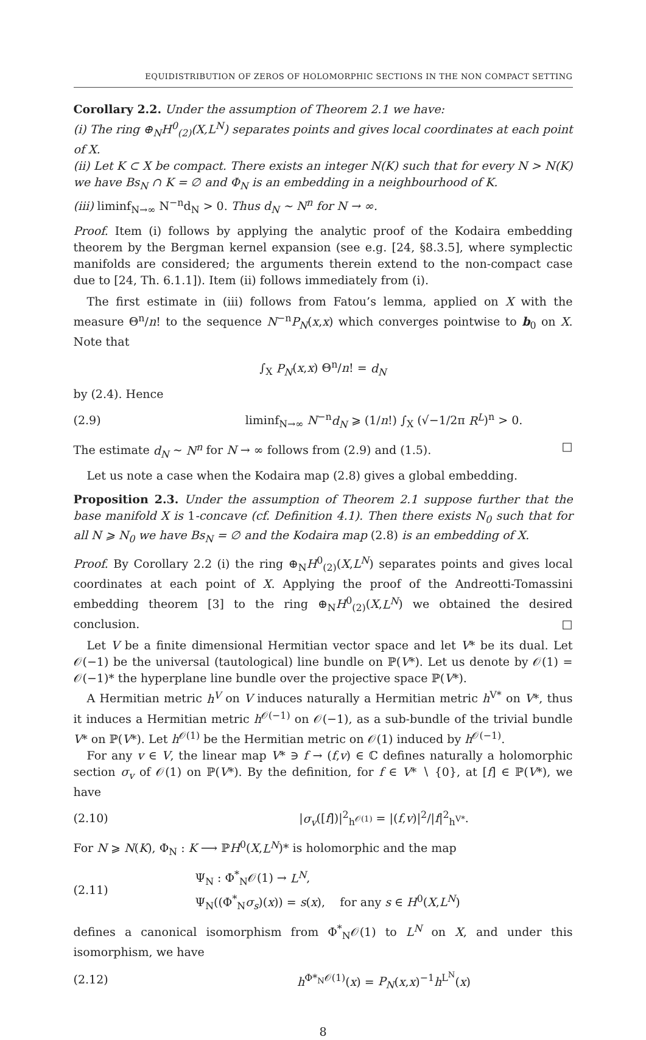EQUIDISTRIBUTION OF ZEROS OF HOLOMORPHIC SECTIONS IN THE NON COMPACT SETTING
Corollary 2.2. Under the assumption of Theorem 2.1 we have:
(i) The ring ⊕<sub>N</sub>H<sup>0</sup><sub>(2)</sub>(X,L<sup>N</sup>) separates points and gives local coordinates at each point of X.
(ii) Let K ⊂ X be compact. There exists an integer N(K) such that for every N > N(K) we have Bs<sub>N</sub> ∩ K = ∅ and Φ<sub>N</sub> is an embedding in a neighbourhood of K.
(iii) liminf<sub>N→∞</sub> N<sup>−n</sup>d<sub>N</sub> > 0. Thus d<sub>N</sub> ∼ N<sup>n</sup> for N → ∞.
Proof. Item (i) follows by applying the analytic proof of the Kodaira embedding theorem by the Bergman kernel expansion (see e.g. [24, §8.3.5], where symplectic manifolds are considered; the arguments therein extend to the non-compact case due to [24, Th. 6.1.1]). Item (ii) follows immediately from (i).
The first estimate in (iii) follows from Fatou’s lemma, applied on X with the measure Θ<sup>n</sup>/n! to the sequence N<sup>−n</sup>P<sub>N</sub>(x,x) which converges pointwise to b<sub>0</sub> on X. Note that
∫<sub>X</sub> P<sub>N</sub>(x,x) Θ<sup>n</sup>/n! = d<sub>N</sub>
by (2.4). Hence
(2.9) liminf<sub>N→∞</sub> N<sup>−n</sup>d<sub>N</sub> ⩾ (1/n!) ∫<sub>X</sub> (√−1/2π R<sup>L</sup>)<sup>n</sup> > 0.
The estimate d<sub>N</sub> ∼ N<sup>n</sup> for N → ∞ follows from (2.9) and (1.5). □
Let us note a case when the Kodaira map (2.8) gives a global embedding.
Proposition 2.3. Under the assumption of Theorem 2.1 suppose further that the base manifold X is 1-concave (cf. Definition 4.1). Then there exists N<sub>0</sub> such that for all N ⩾ N<sub>0</sub> we have Bs<sub>N</sub> = ∅ and the Kodaira map (2.8) is an embedding of X.
Proof. By Corollary 2.2 (i) the ring ⊕<sub>N</sub>H<sup>0</sup><sub>(2)</sub>(X,L<sup>N</sup>) separates points and gives local coordinates at each point of X. Applying the proof of the Andreotti-Tomassini embedding theorem [3] to the ring ⊕<sub>N</sub>H<sup>0</sup><sub>(2)</sub>(X,L<sup>N</sup>) we obtained the desired conclusion. □
Let V be a finite dimensional Hermitian vector space and let V* be its dual. Let 𝒪(−1) be the universal (tautological) line bundle on ℙ(V*). Let us denote by 𝒪(1) = 𝒪(−1)* the hyperplane line bundle over the projective space ℙ(V*).
A Hermitian metric h<sup>V</sup> on V induces naturally a Hermitian metric h<sup>V*</sup> on V*, thus it induces a Hermitian metric h<sup>𝒪(−1)</sup> on 𝒪(−1), as a sub-bundle of the trivial bundle V* on ℙ(V*). Let h<sup>𝒪(1)</sup> be the Hermitian metric on 𝒪(1) induced by h<sup>𝒪(−1)</sup>.
For any v ∈ V, the linear map V* ∋ f → (f,v) ∈ ℂ defines naturally a holomorphic section σ<sub>v</sub> of 𝒪(1) on ℙ(V*). By the definition, for f ∈ V* ∖ {0}, at [f] ∈ ℙ(V*), we have
(2.10) |σ<sub>v</sub>([f])|<sup>2</sup><sub>h<sup>𝒪(1)</sup></sub> = |(f,v)|<sup>2</sup>/|f|<sup>2</sup><sub>h<sup>V*</sup></sub>.
For N ⩾ N(K), Φ<sub>N</sub> : K ⟶ ℙH<sup>0</sup>(X,L<sup>N</sup>)* is holomorphic and the map
(2.11) Ψ<sub>N</sub> : Φ<sup>*</sup><sub>N</sub>𝒪(1) → L<sup>N</sup>,
Ψ<sub>N</sub>((Φ<sup>*</sup><sub>N</sub>σ<sub>s</sub>)(x)) = s(x), for any s ∈ H<sup>0</sup>(X,L<sup>N</sup>)
defines a canonical isomorphism from Φ<sup>*</sup><sub>N</sub>𝒪(1) to L<sup>N</sup> on X, and under this isomorphism, we have
(2.12) h<sup>Φ*<sub>N</sub>𝒪(1)</sup>(x) = P<sub>N</sub>(x,x)<sup>−1</sup>h<sup>L<sup>N</sup></sup>(x)
8